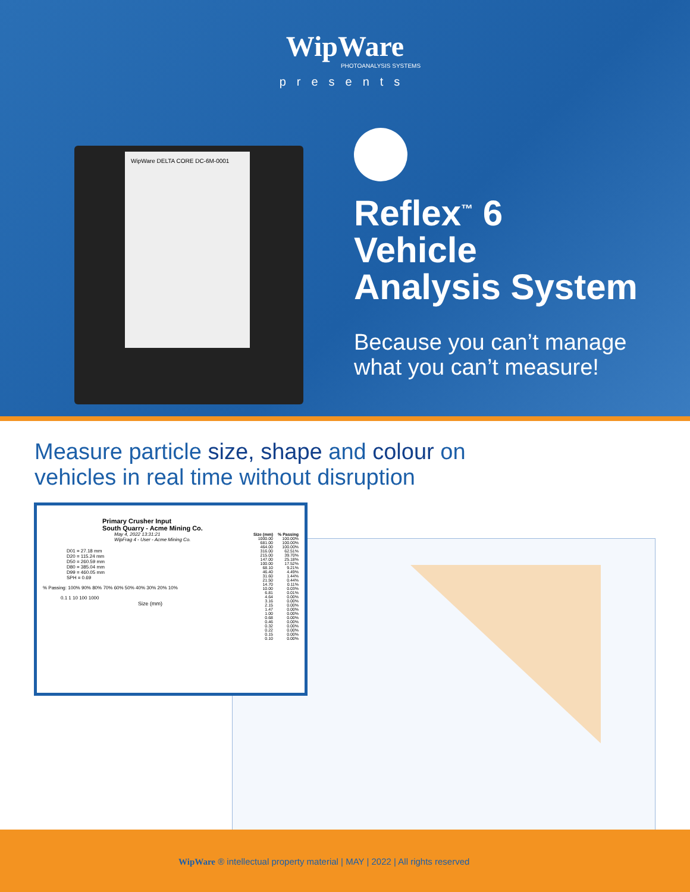WipWare
PHOTOANALYSIS SYSTEMS
presents
WipWare DELTA CORE DC-6M-0001
Reflex<sup>™</sup> 6
Vehicle
Analysis System
Because you can’t manage
what you can’t measure!
Measure particle size, shape and colour on
vehicles in real time without disruption
Primary Crusher Input
South Quarry - Acme Mining Co.
May 4, 2022 13:31:21
WipFrag 4 - User - Acme Mining Co.
D01 = 27.18 mm
D20 = 115.24 mm
D50 = 260.59 mm
D80 = 385.04 mm
D99 = 460.05 mm
SPH = 0.69
% Passing: 100% 90% 80% 70% 60% 50% 40% 30% 20% 10%
0.1 1 10 100 1000
Size (mm)
| Size (mm) | % Passing |
| --- | --- |
| 1000.00 | 100.00% |
| 681.00 | 100.00% |
| 464.00 | 100.00% |
| 316.00 | 62.51% |
| 215.00 | 39.70% |
| 147.00 | 25.18% |
| 100.00 | 17.52% |
| 68.10 | 9.21% |
| 46.40 | 4.49% |
| 31.60 | 1.44% |
| 21.50 | 0.44% |
| 14.70 | 0.11% |
| 10.00 | 0.03% |
| 6.81 | 0.01% |
| 4.64 | 0.00% |
| 3.16 | 0.00% |
| 2.15 | 0.00% |
| 1.47 | 0.00% |
| 1.00 | 0.00% |
| 0.68 | 0.00% |
| 0.46 | 0.00% |
| 0.32 | 0.00% |
| 0.22 | 0.00% |
| 0.15 | 0.00% |
| 0.10 | 0.00% |
WipWare ® intellectual property material | MAY | 2022 | All rights reserved